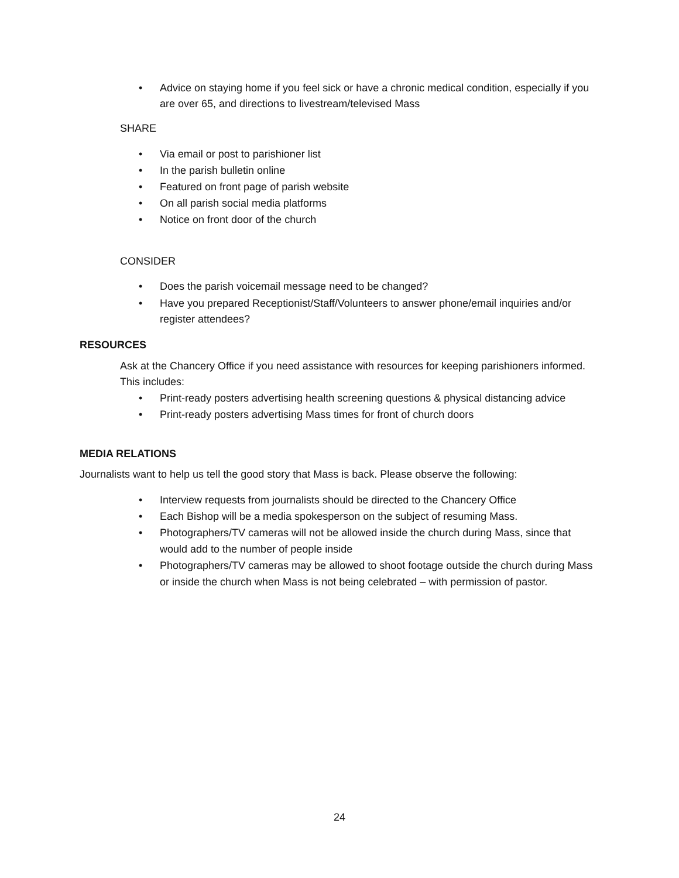• Advice on staying home if you feel sick or have a chronic medical condition, especially if you are over 65, and directions to livestream/televised Mass
SHARE
• Via email or post to parishioner list
• In the parish bulletin online
• Featured on front page of parish website
• On all parish social media platforms
• Notice on front door of the church
CONSIDER
• Does the parish voicemail message need to be changed?
• Have you prepared Receptionist/Staff/Volunteers to answer phone/email inquiries and/or register attendees?
RESOURCES
Ask at the Chancery Office if you need assistance with resources for keeping parishioners informed. This includes:
• Print-ready posters advertising health screening questions & physical distancing advice
• Print-ready posters advertising Mass times for front of church doors
MEDIA RELATIONS
Journalists want to help us tell the good story that Mass is back. Please observe the following:
• Interview requests from journalists should be directed to the Chancery Office
• Each Bishop will be a media spokesperson on the subject of resuming Mass.
• Photographers/TV cameras will not be allowed inside the church during Mass, since that would add to the number of people inside
• Photographers/TV cameras may be allowed to shoot footage outside the church during Mass or inside the church when Mass is not being celebrated – with permission of pastor.
24